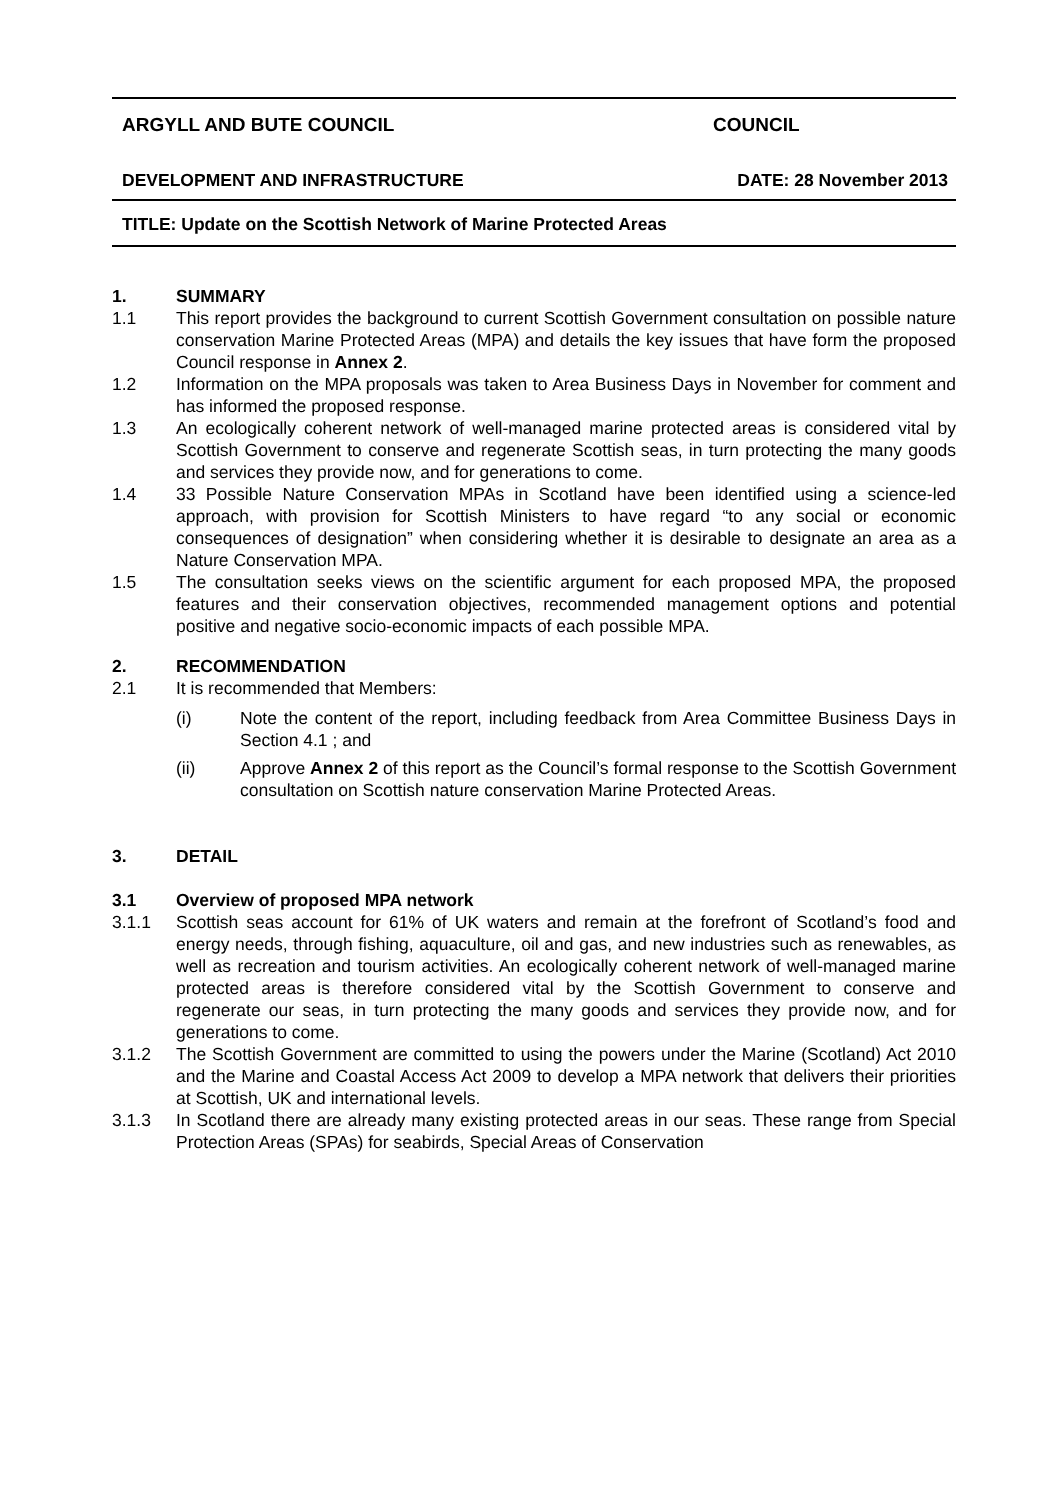ARGYLL AND BUTE COUNCIL COUNCIL
DEVELOPMENT AND INFRASTRUCTURE DATE: 28 November 2013
TITLE: Update on the Scottish Network of Marine Protected Areas
1. SUMMARY
1.1 This report provides the background to current Scottish Government consultation on possible nature conservation Marine Protected Areas (MPA) and details the key issues that have form the proposed Council response in Annex 2.
1.2 Information on the MPA proposals was taken to Area Business Days in November for comment and has informed the proposed response.
1.3 An ecologically coherent network of well-managed marine protected areas is considered vital by Scottish Government to conserve and regenerate Scottish seas, in turn protecting the many goods and services they provide now, and for generations to come.
1.4 33 Possible Nature Conservation MPAs in Scotland have been identified using a science-led approach, with provision for Scottish Ministers to have regard “to any social or economic consequences of designation” when considering whether it is desirable to designate an area as a Nature Conservation MPA.
1.5 The consultation seeks views on the scientific argument for each proposed MPA, the proposed features and their conservation objectives, recommended management options and potential positive and negative socio-economic impacts of each possible MPA.
2. RECOMMENDATION
2.1 It is recommended that Members:
(i) Note the content of the report, including feedback from Area Committee Business Days in Section 4.1 ; and
(ii) Approve Annex 2 of this report as the Council’s formal response to the Scottish Government consultation on Scottish nature conservation Marine Protected Areas.
3. DETAIL
3.1 Overview of proposed MPA network
3.1.1 Scottish seas account for 61% of UK waters and remain at the forefront of Scotland’s food and energy needs, through fishing, aquaculture, oil and gas, and new industries such as renewables, as well as recreation and tourism activities. An ecologically coherent network of well-managed marine protected areas is therefore considered vital by the Scottish Government to conserve and regenerate our seas, in turn protecting the many goods and services they provide now, and for generations to come.
3.1.2 The Scottish Government are committed to using the powers under the Marine (Scotland) Act 2010 and the Marine and Coastal Access Act 2009 to develop a MPA network that delivers their priorities at Scottish, UK and international levels.
3.1.3 In Scotland there are already many existing protected areas in our seas. These range from Special Protection Areas (SPAs) for seabirds, Special Areas of Conservation